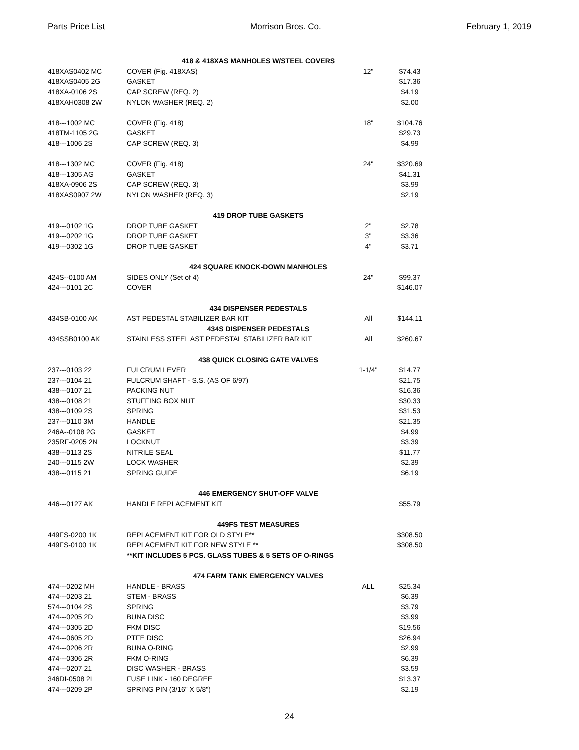Parts Price List Morrison Bros. Co. February 1, 2019
| | 418 & 418XAS MANHOLES W/STEEL COVERS | | | |
| 418XAS0402 MC | COVER (Fig. 418XAS) | 12" | $74.43 | |
| 418XAS0405 2G | GASKET | | $17.36 | |
| 418XA-0106 2S | CAP SCREW (REQ. 2) | | $4.19 | |
| 418XAH0308 2W | NYLON WASHER (REQ. 2) | | $2.00 | |
| 418---1002 MC | COVER (Fig. 418) | 18" | $104.76 | |
| 418TM-1105 2G | GASKET | | $29.73 | |
| 418---1006 2S | CAP SCREW (REQ. 3) | | $4.99 | |
| 418---1302 MC | COVER (Fig. 418) | 24" | $320.69 | |
| 418---1305 AG | GASKET | | $41.31 | |
| 418XA-0906 2S | CAP SCREW (REQ. 3) | | $3.99 | |
| 418XAS0907 2W | NYLON WASHER (REQ. 3) | | $2.19 | |
| | 419 DROP TUBE GASKETS | | | |
| 419---0102 1G | DROP TUBE GASKET | 2" | $2.78 | |
| 419---0202 1G | DROP TUBE GASKET | 3" | $3.36 | |
| 419---0302 1G | DROP TUBE GASKET | 4" | $3.71 | |
| | 424 SQUARE KNOCK-DOWN MANHOLES | | | |
| 424S--0100 AM | SIDES ONLY (Set of 4) | 24" | $99.37 | |
| 424---0101 2C | COVER | | $146.07 | |
| | 434 DISPENSER PEDESTALS | | | |
| 434SB-0100 AK | AST PEDESTAL STABILIZER BAR KIT | All | $144.11 | |
| | 434S DISPENSER PEDESTALS | | | |
| 434SSB0100 AK | STAINLESS STEEL AST PEDESTAL STABILIZER BAR KIT | All | $260.67 | |
| | 438 QUICK CLOSING GATE VALVES | | | |
| 237---0103 22 | FULCRUM LEVER | 1-1/4" | $14.77 | |
| 237---0104 21 | FULCRUM SHAFT - S.S. (AS OF 6/97) | | $21.75 | |
| 438---0107 21 | PACKING NUT | | $16.36 | |
| 438---0108 21 | STUFFING BOX NUT | | $30.33 | |
| 438---0109 2S | SPRING | | $31.53 | |
| 237---0110 3M | HANDLE | | $21.35 | |
| 246A--0108 2G | GASKET | | $4.99 | |
| 235RF-0205 2N | LOCKNUT | | $3.39 | |
| 438---0113 2S | NITRILE SEAL | | $11.77 | |
| 240---0115 2W | LOCK WASHER | | $2.39 | |
| 438---0115 21 | SPRING GUIDE | | $6.19 | |
| | 446 EMERGENCY SHUT-OFF VALVE | | | |
| 446---0127 AK | HANDLE REPLACEMENT KIT | | $55.79 | |
| | 449FS TEST MEASURES | | | |
| 449FS-0200 1K | REPLACEMENT KIT FOR OLD STYLE** | | $308.50 | |
| 449FS-0100 1K | REPLACEMENT KIT FOR NEW STYLE ** | | $308.50 | |
| | **KIT INCLUDES 5 PCS. GLASS TUBES & 5 SETS OF O-RINGS | | | |
| | 474 FARM TANK EMERGENCY VALVES | | | |
| 474---0202 MH | HANDLE - BRASS | ALL | $25.34 | |
| 474---0203 21 | STEM - BRASS | | $6.39 | |
| 574---0104 2S | SPRING | | $3.79 | |
| 474---0205 2D | BUNA DISC | | $3.99 | |
| 474---0305 2D | FKM DISC | | $19.56 | |
| 474---0605 2D | PTFE DISC | | $26.94 | |
| 474---0206 2R | BUNA O-RING | | $2.99 | |
| 474---0306 2R | FKM O-RING | | $6.39 | |
| 474---0207 21 | DISC WASHER - BRASS | | $3.59 | |
| 346DI-0508 2L | FUSE LINK - 160 DEGREE | | $13.37 | |
| 474---0209 2P | SPRING PIN (3/16" X 5/8") | | $2.19 | |
24